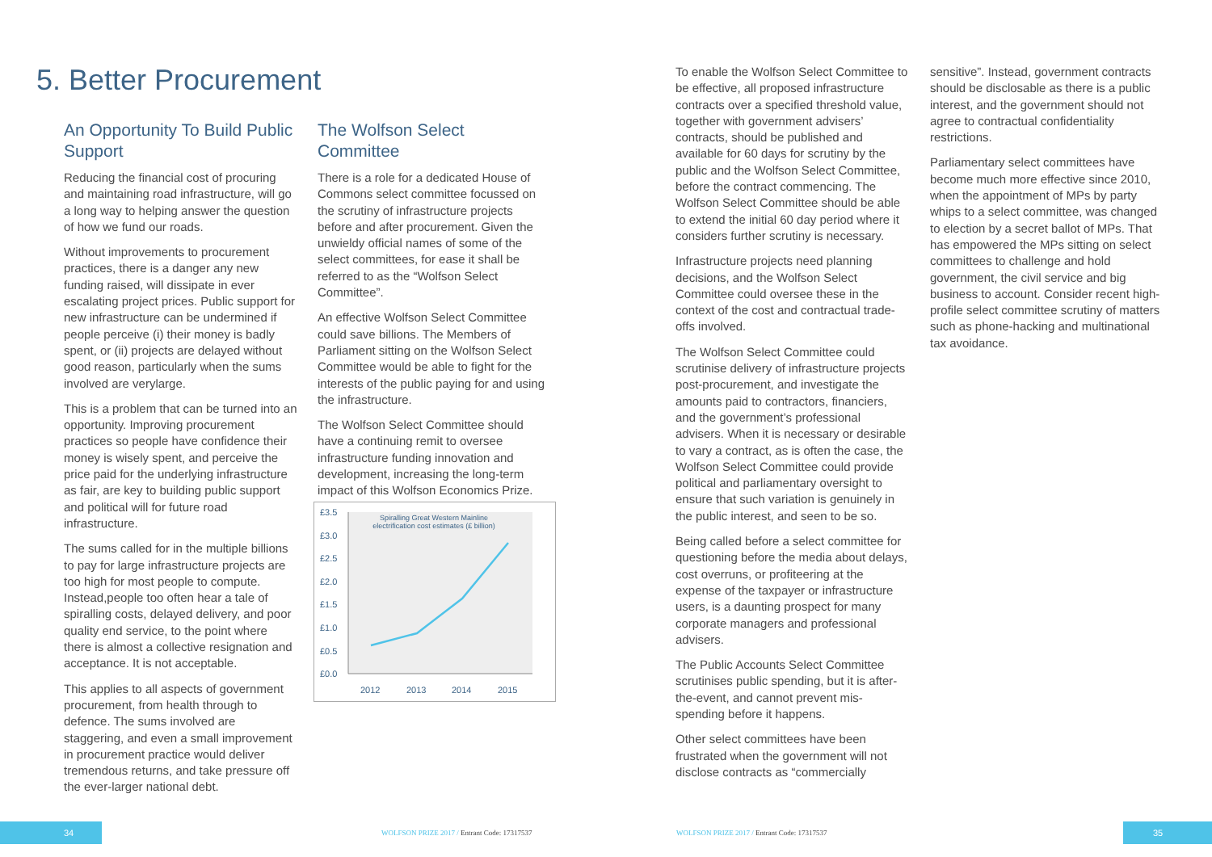5. Better Procurement
An Opportunity To Build Public Support
Reducing the financial cost of procuring and maintaining road infrastructure, will go a long way to helping answer the question of how we fund our roads.
Without improvements to procurement practices, there is a danger any new funding raised, will dissipate in ever escalating project prices. Public support for new infrastructure can be undermined if people perceive (i) their money is badly spent, or (ii) projects are delayed without good reason, particularly when the sums involved are verylarge.
This is a problem that can be turned into an opportunity. Improving procurement practices so people have confidence their money is wisely spent, and perceive the price paid for the underlying infrastructure as fair, are key to building public support and political will for future road infrastructure.
The sums called for in the multiple billions to pay for large infrastructure projects are too high for most people to compute. Instead,people too often hear a tale of spiralling costs, delayed delivery, and poor quality end service, to the point where there is almost a collective resignation and acceptance. It is not acceptable.
This applies to all aspects of government procurement, from health through to defence. The sums involved are staggering, and even a small improvement in procurement practice would deliver tremendous returns, and take pressure off the ever-larger national debt.
The Wolfson Select Committee
There is a role for a dedicated House of Commons select committee focussed on the scrutiny of infrastructure projects before and after procurement. Given the unwieldy official names of some of the select committees, for ease it shall be referred to as the “Wolfson Select Committee”.
An effective Wolfson Select Committee could save billions. The Members of Parliament sitting on the Wolfson Select Committee would be able to fight for the interests of the public paying for and using the infrastructure.
The Wolfson Select Committee should have a continuing remit to oversee infrastructure funding innovation and development, increasing the long-term impact of this Wolfson Economics Prize.
Spiralling Great Western Mainline
electrification cost estimates (£ billion)
£3.5
£3.0
£2.5
£2.0
£1.5
£1.0
£0.5
£0.0
2012
2013
2014
2015
To enable the Wolfson Select Committee to be effective, all proposed infrastructure contracts over a specified threshold value, together with government advisers’ contracts, should be published and available for 60 days for scrutiny by the public and the Wolfson Select Committee, before the contract commencing. The Wolfson Select Committee should be able to extend the initial 60 day period where it considers further scrutiny is necessary.
Infrastructure projects need planning decisions, and the Wolfson Select Committee could oversee these in the context of the cost and contractual trade-offs involved.
The Wolfson Select Committee could scrutinise delivery of infrastructure projects post-procurement, and investigate the amounts paid to contractors, financiers, and the government’s professional advisers. When it is necessary or desirable to vary a contract, as is often the case, the Wolfson Select Committee could provide political and parliamentary oversight to ensure that such variation is genuinely in the public interest, and seen to be so.
Being called before a select committee for questioning before the media about delays, cost overruns, or profiteering at the expense of the taxpayer or infrastructure users, is a daunting prospect for many corporate managers and professional advisers.
The Public Accounts Select Committee scrutinises public spending, but it is after-the-event, and cannot prevent mis-spending before it happens.
Other select committees have been frustrated when the government will not disclose contracts as “commercially
sensitive”. Instead, government contracts should be disclosable as there is a public interest, and the government should not agree to contractual confidentiality restrictions.
Parliamentary select committees have become much more effective since 2010, when the appointment of MPs by party whips to a select committee, was changed to election by a secret ballot of MPs. That has empowered the MPs sitting on select committees to challenge and hold government, the civil service and big business to account. Consider recent high-profile select committee scrutiny of matters such as phone-hacking and multinational tax avoidance.
34
WOLFSON PRIZE 2017 / Entrant Code: 17317537
WOLFSON PRIZE 2017 / Entrant Code: 17317537
35